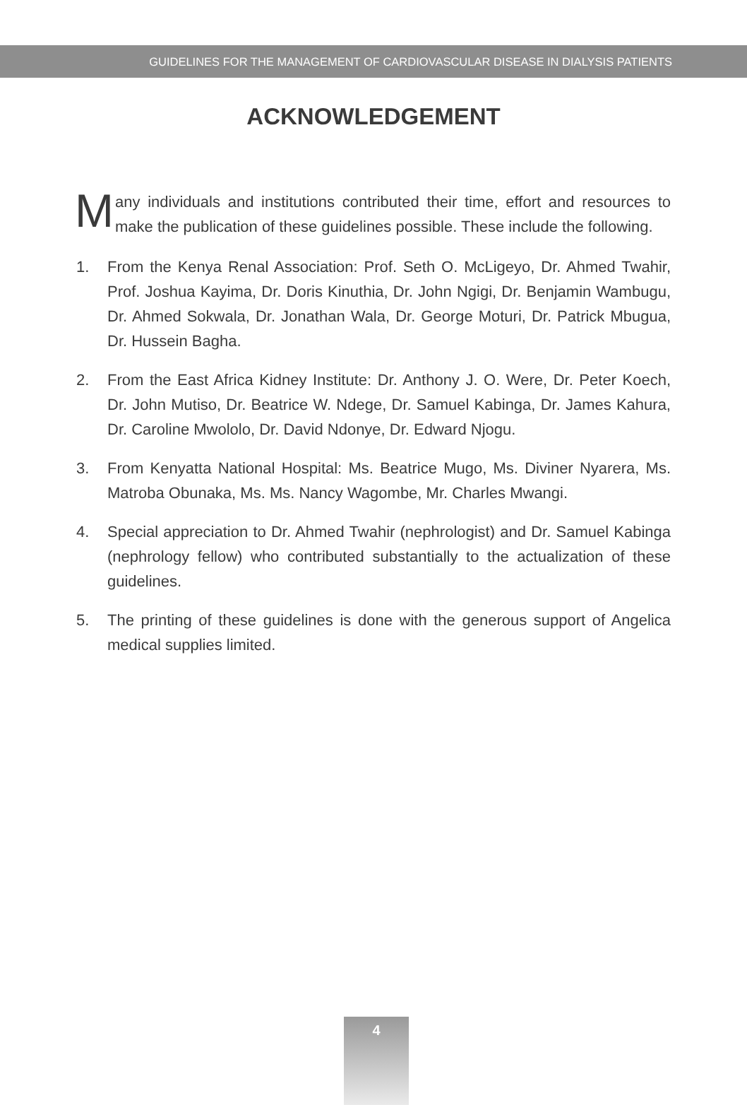GUIDELINES FOR THE MANAGEMENT OF CARDIOVASCULAR DISEASE IN DIALYSIS PATIENTS
ACKNOWLEDGEMENT
Many individuals and institutions contributed their time, effort and resources to make the publication of these guidelines possible. These include the following.
1. From the Kenya Renal Association: Prof. Seth O. McLigeyo, Dr. Ahmed Twahir, Prof. Joshua Kayima, Dr. Doris Kinuthia, Dr. John Ngigi, Dr. Benjamin Wambugu, Dr. Ahmed Sokwala, Dr. Jonathan Wala, Dr. George Moturi, Dr. Patrick Mbugua, Dr. Hussein Bagha.
2. From the East Africa Kidney Institute: Dr. Anthony J. O. Were, Dr. Peter Koech, Dr. John Mutiso, Dr. Beatrice W. Ndege, Dr. Samuel Kabinga, Dr. James Kahura, Dr. Caroline Mwololo, Dr. David Ndonye, Dr. Edward Njogu.
3. From Kenyatta National Hospital: Ms. Beatrice Mugo, Ms. Diviner Nyarera, Ms. Matroba Obunaka, Ms. Ms. Nancy Wagombe, Mr. Charles Mwangi.
4. Special appreciation to Dr. Ahmed Twahir (nephrologist) and Dr. Samuel Kabinga (nephrology fellow) who contributed substantially to the actualization of these guidelines.
5. The printing of these guidelines is done with the generous support of Angelica medical supplies limited.
4